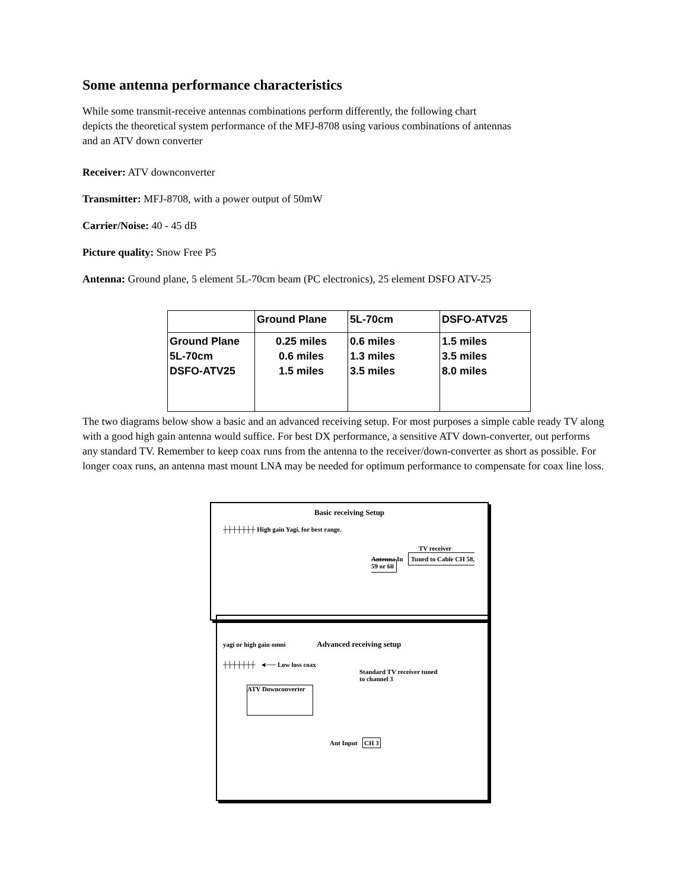Some antenna performance characteristics
While some transmit-receive antennas combinations perform differently, the following chart
depicts the theoretical system performance of the MFJ-8708 using various combinations of antennas
and an ATV down converter
Receiver: ATV downconverter
Transmitter: MFJ-8708, with a power output of 50mW
Carrier/Noise: 40 - 45 dB
Picture quality: Snow Free P5
Antenna: Ground plane, 5 element 5L-70cm beam (PC electronics), 25 element DSFO ATV-25
| | Ground Plane | 5L-70cm | DSFO-ATV25 |
| --- | --- | --- | --- |
| Ground Plane 5L-70cm DSFO-ATV25 | 0.25 miles 0.6 miles 1.5 miles | 0.6 miles 1.3 miles 3.5 miles | 1.5 miles 3.5 miles 8.0 miles |
The two diagrams below show a basic and an advanced receiving setup. For most purposes a simple cable ready TV along with a good high gain antenna would suffice. For best DX performance, a sensitive ATV down-converter, out performs any standard TV. Remember to keep coax runs from the antenna to the receiver/down-converter as short as possible. For longer coax runs, an antenna mast mount LNA may be needed for optimum performance to compensate for coax line loss.
Basic receiving Setup
┼┼┼┼┼┼┼ High gain Yagi, for best range.
TV receiver
Antenna In Tuned to Cable CH 58, 59 or 60
yagi or high gain omni Advanced receiving setup
┼┼┼┼┼┼┼ ◄── Low loss coax
Standard TV receiver tuned
to channel 3
ATV Downconverter
Ant Input CH 3